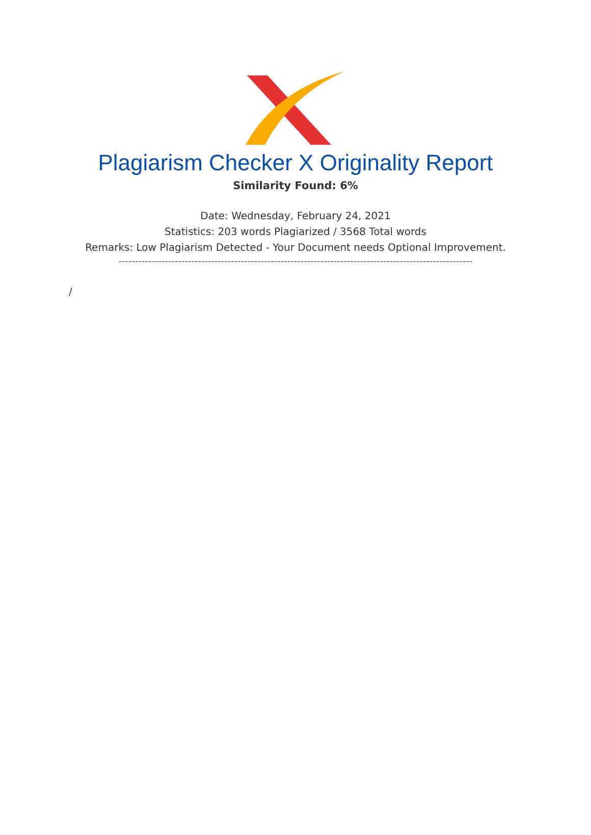Plagiarism Checker X Originality Report
Similarity Found: 6%
Date: Wednesday, February 24, 2021
Statistics: 203 words Plagiarized / 3568 Total words
Remarks: Low Plagiarism Detected - Your Document needs Optional Improvement.
-----------------------------------------------------------------------------------------------------------
/